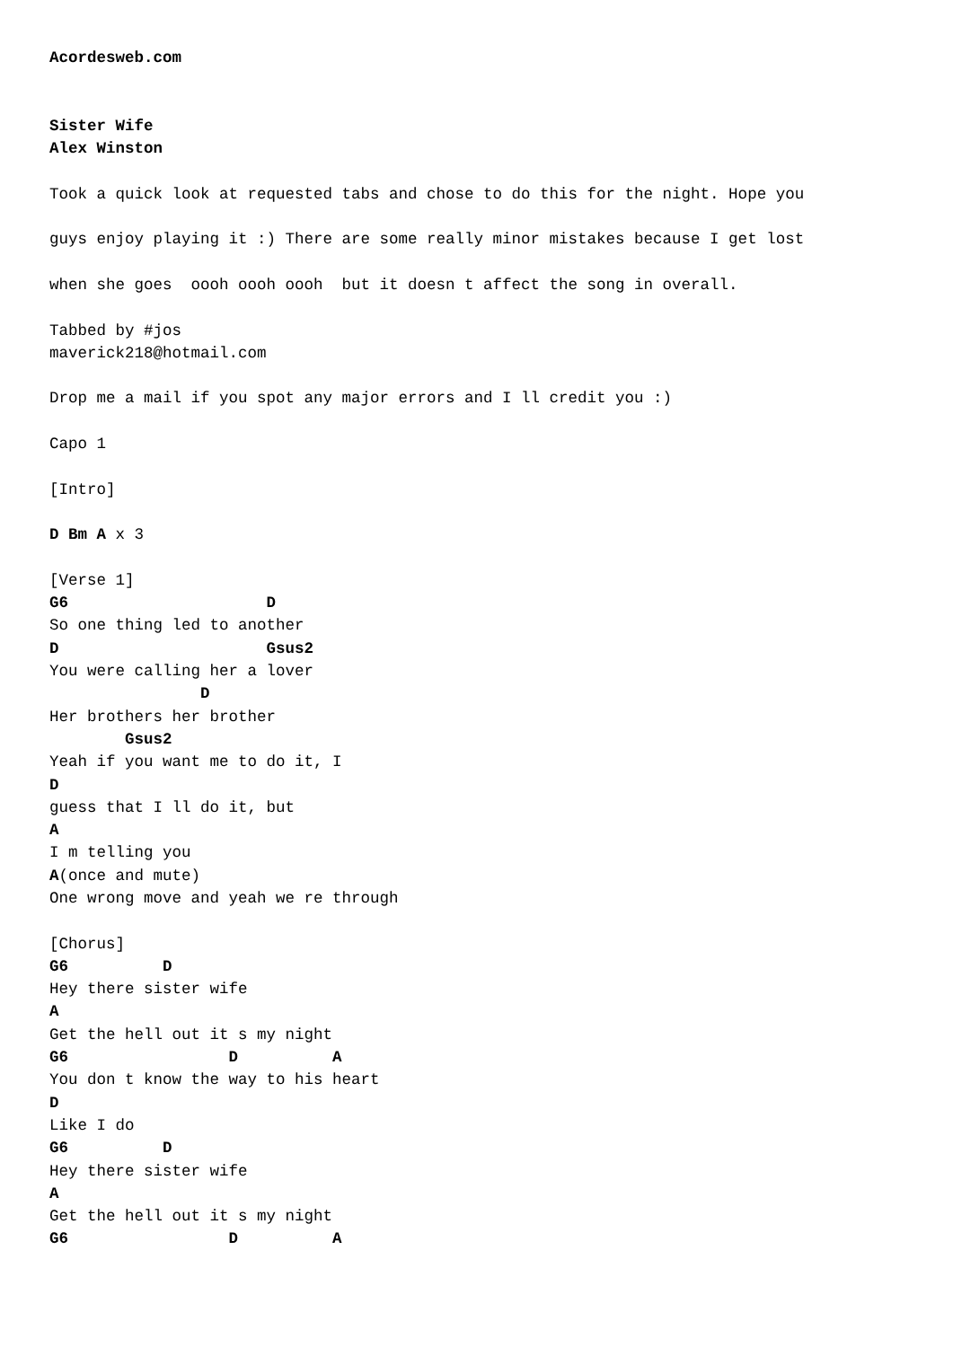Acordesweb.com


Sister Wife
Alex Winston

Took a quick look at requested tabs and chose to do this for the night. Hope you

guys enjoy playing it :) There are some really minor mistakes because I get lost

when she goes  oooh oooh oooh  but it doesn t affect the song in overall.

Tabbed by #jos
maverick218@hotmail.com

Drop me a mail if you spot any major errors and I ll credit you :)

Capo 1

[Intro]

D Bm A x 3

[Verse 1]
G6                     D
So one thing led to another
D                      Gsus2
You were calling her a lover
                D
Her brothers her brother
        Gsus2
Yeah if you want me to do it, I
D
guess that I ll do it, but
A
I m telling you
A(once and mute)
One wrong move and yeah we re through

[Chorus]
G6          D
Hey there sister wife
A
Get the hell out it s my night
G6                 D          A
You don t know the way to his heart
D
Like I do
G6          D
Hey there sister wife
A
Get the hell out it s my night
G6                 D          A